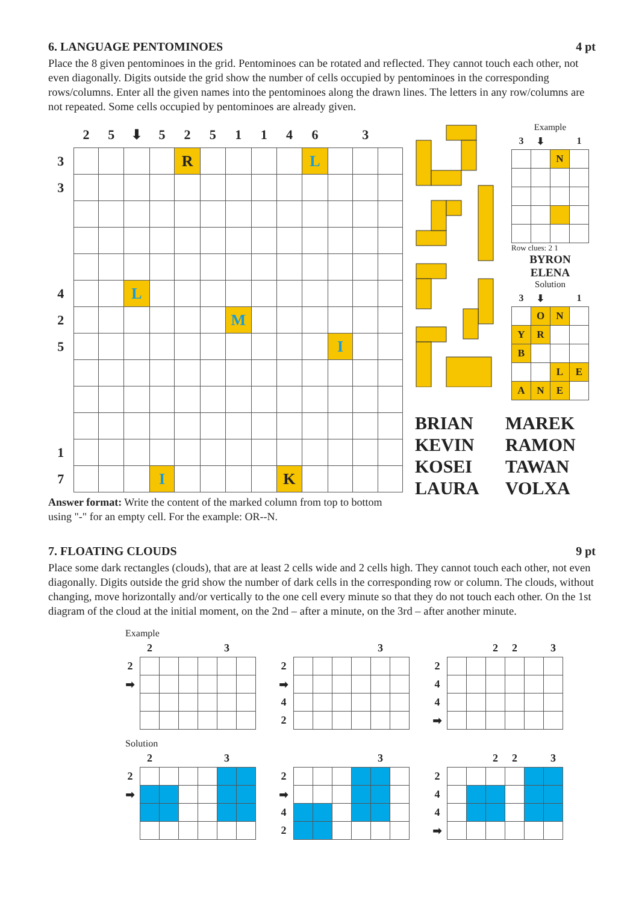6. LANGUAGE PENTOMINOES 4 pt
Place the 8 given pentominoes in the grid. Pentominoes can be rotated and reflected. They cannot touch each other, not even diagonally. Digits outside the grid show the number of cells occupied by pentominoes in the corresponding rows/columns. Enter all the given names into the pentominoes along the drawn lines. The letters in any row/columns are not repeated. Some cells occupied by pentominoes are already given.
| | 2 | 5 | ⬇ | 5 | 2 | 5 | 1 | 1 | 4 | 6 | | 3 | |
| --- | --- | --- | --- | --- | --- | --- | --- | --- | --- | --- | --- | --- | --- |
| 3 | | | | | R | | | | | L | | | |
| 3 | | | | | | | | | | | | | |
| 4 | | | L | | | | | | | | | | |
| 2 | | | | | | | M | | | | | | |
| 5 | | | | | | | | | | | I | | |
| 1 | | | | | | | | | | | | | |
| 7 | | | | I | | | | | K | | | | |
Answer format: Write the content of the marked column from top to bottom using "-" for an empty cell. For the example: OR--N.
Example
| 3 | ⬇ | | 1 |
| --- | --- | --- | --- |
| | | N | |
Row clues: 2 1
BYRON
ELENA
Solution
| 3 | ⬇ | | 1 |
| --- | --- | --- | --- |
| | O | N | |
| Y | R | | |
| B | | | |
| | | L | E |
| A | N | E | |
BRIAN MAREK KEVIN RAMON KOSEI TAWAN LAURA VOLXA
7. FLOATING CLOUDS 9 pt
Place some dark rectangles (clouds), that are at least 2 cells wide and 2 cells high. They cannot touch each other, not even diagonally. Digits outside the grid show the number of dark cells in the corresponding row or column. The clouds, without changing, move horizontally and/or vertically to the one cell every minute so that they do not touch each other. On the 1st diagram of the cloud at the initial moment, on the 2nd – after a minute, on the 3rd – after another minute.
Example
| | 2 | | | | 3 | |
| --- | --- | --- | --- | --- | --- | --- |
| 2 | | | | | | |
| ➡ | | | | | | |
| | | | | | 3 | |
| --- | --- | --- | --- | --- | --- | --- |
| 2 | | | | | | |
| ➡ | | | | | | |
| 4 | | | | | | |
| 2 | | | | | | |
| | | | 2 | 2 | | 3 |
| --- | --- | --- | --- | --- | --- | --- |
| 2 | | | | | | |
| 4 | | | | | | |
| 4 | | | | | | |
| ➡ | | | | | | |
Solution
| | 2 | | | | 3 | |
| --- | --- | --- | --- | --- | --- | --- |
| 2 | | | | | | |
| ➡ | | | | | | |
| | | | | | 3 | |
| --- | --- | --- | --- | --- | --- | --- |
| 2 | | | | | | |
| ➡ | | | | | | |
| 4 | | | | | | |
| 2 | | | | | | |
| | | | 2 | 2 | | 3 |
| --- | --- | --- | --- | --- | --- | --- |
| 2 | | | | | | |
| 4 | | | | | | |
| 4 | | | | | | |
| ➡ | | | | | | |